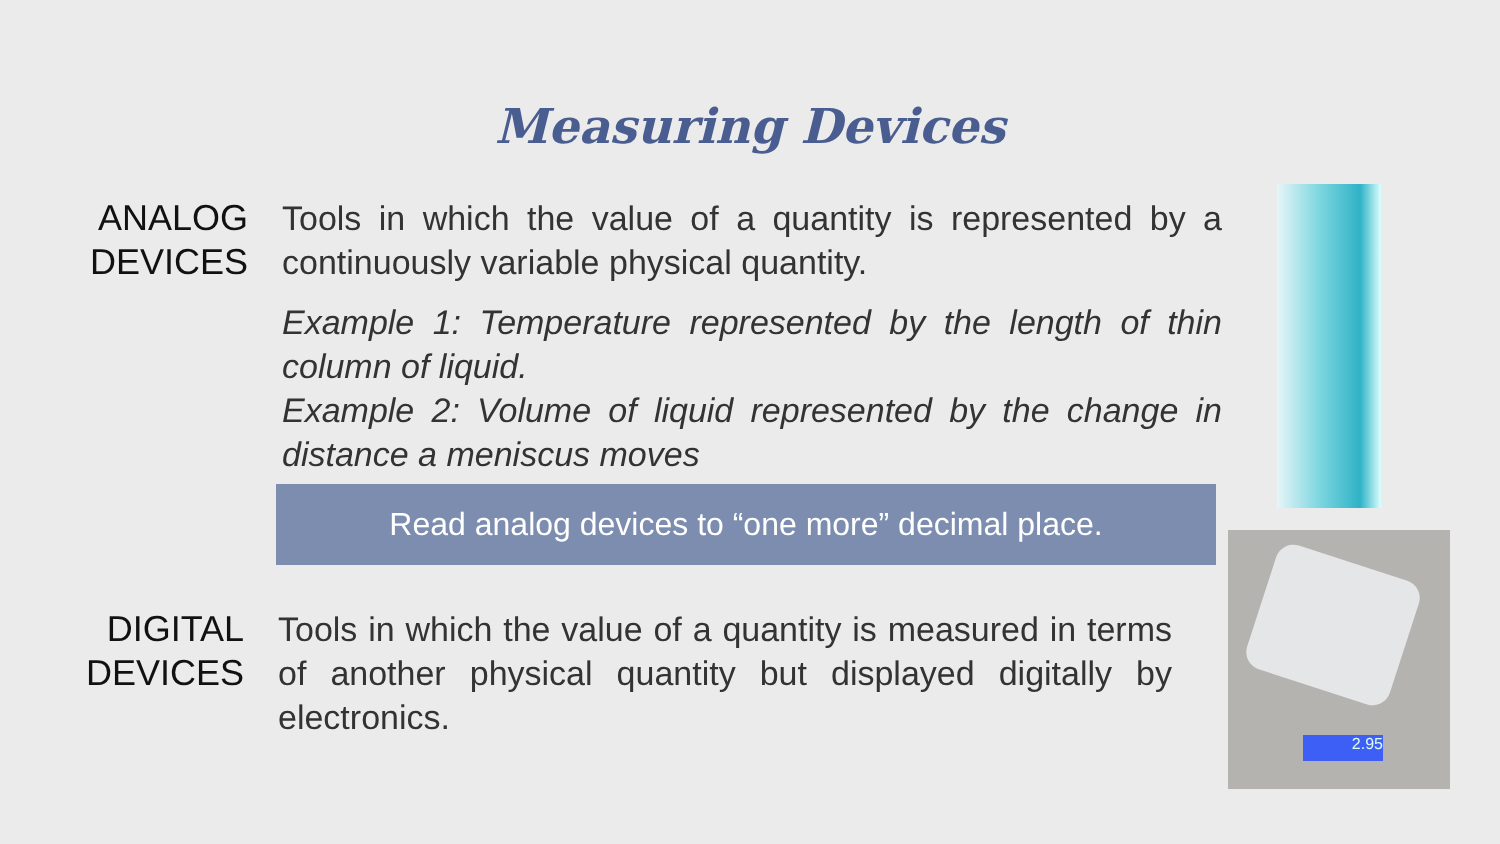Measuring Devices
ANALOG DEVICES
Tools in which the value of a quantity is represented by a continuously variable physical quantity.
Example 1: Temperature represented by the length of thin column of liquid.
Example 2: Volume of liquid represented by the change in distance a meniscus moves
Read analog devices to “one more” decimal place.
DIGITAL DEVICES
Tools in which the value of a quantity is measured in terms of another physical quantity but displayed digitally by electronics.
2.95